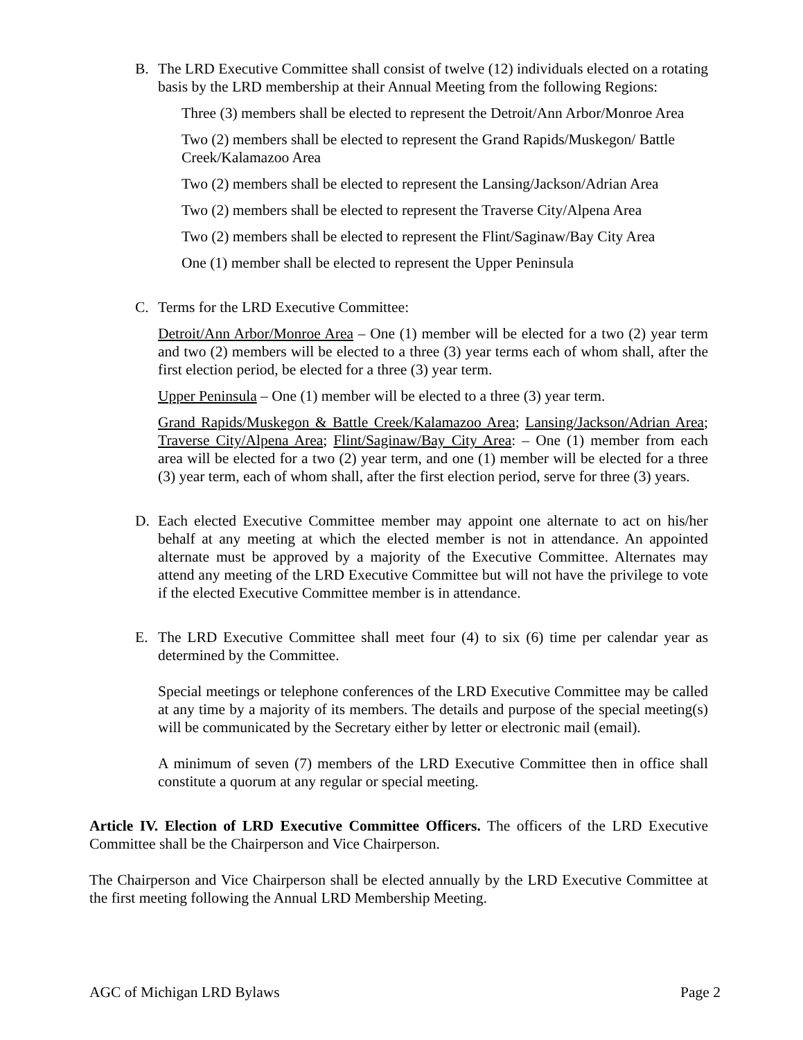B. The LRD Executive Committee shall consist of twelve (12) individuals elected on a rotating basis by the LRD membership at their Annual Meeting from the following Regions:
Three (3) members shall be elected to represent the Detroit/Ann Arbor/Monroe Area
Two (2) members shall be elected to represent the Grand Rapids/Muskegon/ Battle Creek/Kalamazoo Area
Two (2) members shall be elected to represent the Lansing/Jackson/Adrian Area
Two (2) members shall be elected to represent the Traverse City/Alpena Area
Two (2) members shall be elected to represent the Flint/Saginaw/Bay City Area
One (1) member shall be elected to represent the Upper Peninsula
C. Terms for the LRD Executive Committee:
Detroit/Ann Arbor/Monroe Area – One (1) member will be elected for a two (2) year term and two (2) members will be elected to a three (3) year terms each of whom shall, after the first election period, be elected for a three (3) year term.
Upper Peninsula – One (1) member will be elected to a three (3) year term.
Grand Rapids/Muskegon & Battle Creek/Kalamazoo Area; Lansing/Jackson/Adrian Area; Traverse City/Alpena Area; Flint/Saginaw/Bay City Area: – One (1) member from each area will be elected for a two (2) year term, and one (1) member will be elected for a three (3) year term, each of whom shall, after the first election period, serve for three (3) years.
D. Each elected Executive Committee member may appoint one alternate to act on his/her behalf at any meeting at which the elected member is not in attendance. An appointed alternate must be approved by a majority of the Executive Committee. Alternates may attend any meeting of the LRD Executive Committee but will not have the privilege to vote if the elected Executive Committee member is in attendance.
E. The LRD Executive Committee shall meet four (4) to six (6) time per calendar year as determined by the Committee.
Special meetings or telephone conferences of the LRD Executive Committee may be called at any time by a majority of its members. The details and purpose of the special meeting(s) will be communicated by the Secretary either by letter or electronic mail (email).
A minimum of seven (7) members of the LRD Executive Committee then in office shall constitute a quorum at any regular or special meeting.
Article IV. Election of LRD Executive Committee Officers. The officers of the LRD Executive Committee shall be the Chairperson and Vice Chairperson.
The Chairperson and Vice Chairperson shall be elected annually by the LRD Executive Committee at the first meeting following the Annual LRD Membership Meeting.
AGC of Michigan LRD Bylaws Page 2